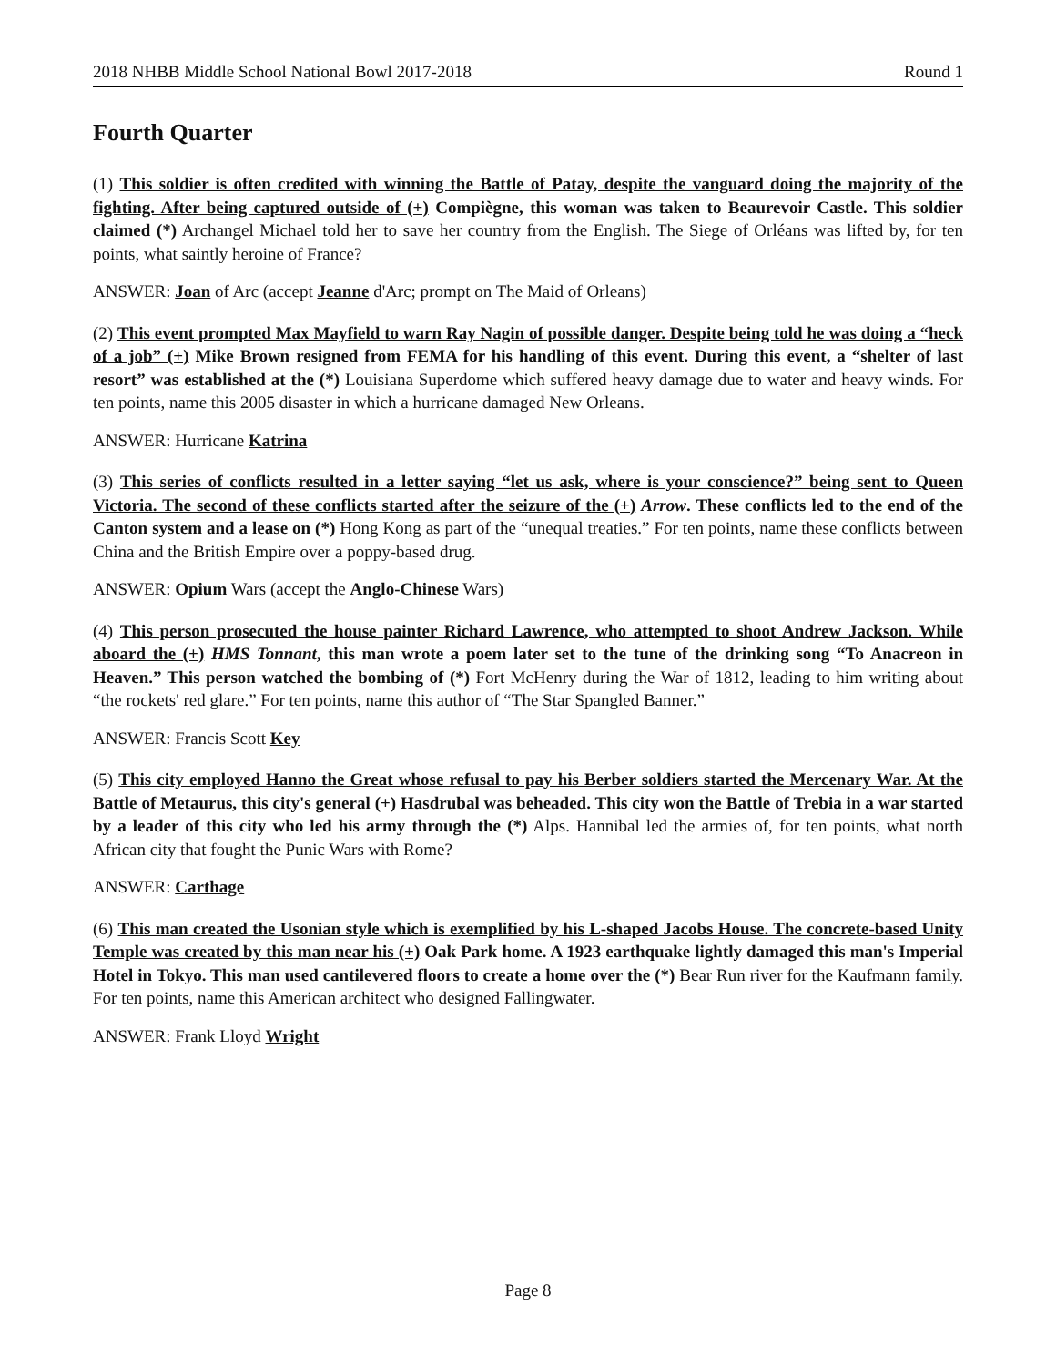2018 NHBB Middle School National Bowl 2017-2018 Round 1
Fourth Quarter
(1) This soldier is often credited with winning the Battle of Patay, despite the vanguard doing the majority of the fighting. After being captured outside of (+) Compiègne, this woman was taken to Beaurevoir Castle. This soldier claimed (*) Archangel Michael told her to save her country from the English. The Siege of Orléans was lifted by, for ten points, what saintly heroine of France?
ANSWER: Joan of Arc (accept Jeanne d'Arc; prompt on The Maid of Orleans)
(2) This event prompted Max Mayfield to warn Ray Nagin of possible danger. Despite being told he was doing a “heck of a job” (+) Mike Brown resigned from FEMA for his handling of this event. During this event, a “shelter of last resort” was established at the (*) Louisiana Superdome which suffered heavy damage due to water and heavy winds. For ten points, name this 2005 disaster in which a hurricane damaged New Orleans.
ANSWER: Hurricane Katrina
(3) This series of conflicts resulted in a letter saying “let us ask, where is your conscience?” being sent to Queen Victoria. The second of these conflicts started after the seizure of the (+) Arrow. These conflicts led to the end of the Canton system and a lease on (*) Hong Kong as part of the “unequal treaties.” For ten points, name these conflicts between China and the British Empire over a poppy-based drug.
ANSWER: Opium Wars (accept the Anglo-Chinese Wars)
(4) This person prosecuted the house painter Richard Lawrence, who attempted to shoot Andrew Jackson. While aboard the (+) HMS Tonnant, this man wrote a poem later set to the tune of the drinking song “To Anacreon in Heaven.” This person watched the bombing of (*) Fort McHenry during the War of 1812, leading to him writing about “the rockets' red glare.” For ten points, name this author of “The Star Spangled Banner.”
ANSWER: Francis Scott Key
(5) This city employed Hanno the Great whose refusal to pay his Berber soldiers started the Mercenary War. At the Battle of Metaurus, this city's general (+) Hasdrubal was beheaded. This city won the Battle of Trebia in a war started by a leader of this city who led his army through the (*) Alps. Hannibal led the armies of, for ten points, what north African city that fought the Punic Wars with Rome?
ANSWER: Carthage
(6) This man created the Usonian style which is exemplified by his L-shaped Jacobs House. The concrete-based Unity Temple was created by this man near his (+) Oak Park home. A 1923 earthquake lightly damaged this man's Imperial Hotel in Tokyo. This man used cantilevered floors to create a home over the (*) Bear Run river for the Kaufmann family. For ten points, name this American architect who designed Fallingwater.
ANSWER: Frank Lloyd Wright
Page 8